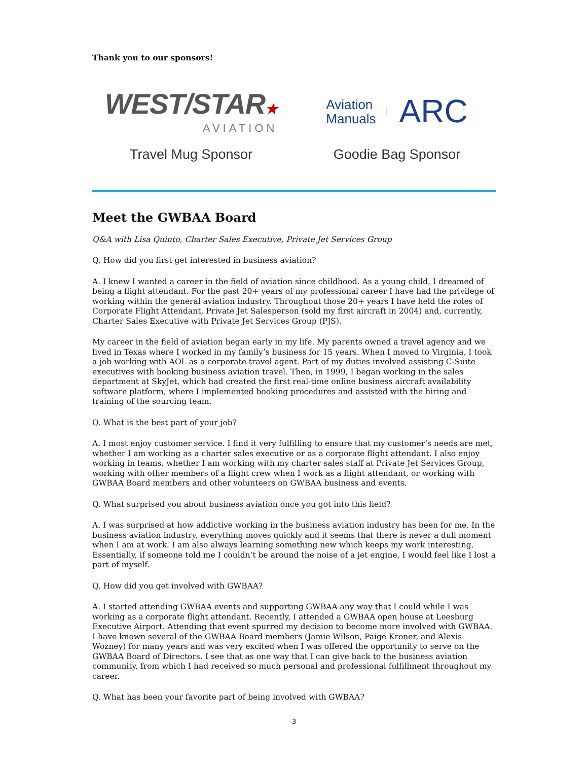Thank you to our sponsors!
WEST/STAR★
AVIATION
Travel Mug Sponsor
Aviation
Manuals
ARC
Goodie Bag Sponsor
Meet the GWBAA Board
Q&A with Lisa Quinto, Charter Sales Executive, Private Jet Services Group
Q. How did you first get interested in business aviation?
A. I knew I wanted a career in the field of aviation since childhood. As a young child, I dreamed of being a flight attendant. For the past 20+ years of my professional career I have had the privilege of working within the general aviation industry. Throughout those 20+ years I have held the roles of Corporate Flight Attendant, Private Jet Salesperson (sold my first aircraft in 2004) and, currently, Charter Sales Executive with Private Jet Services Group (PJS).
My career in the field of aviation began early in my life. My parents owned a travel agency and we lived in Texas where I worked in my family’s business for 15 years. When I moved to Virginia, I took a job working with AOL as a corporate travel agent. Part of my duties involved assisting C-Suite executives with booking business aviation travel. Then, in 1999, I began working in the sales department at SkyJet, which had created the first real-time online business aircraft availability software platform, where I implemented booking procedures and assisted with the hiring and training of the sourcing team.
Q. What is the best part of your job?
A. I most enjoy customer service. I find it very fulfilling to ensure that my customer’s needs are met, whether I am working as a charter sales executive or as a corporate flight attendant. I also enjoy working in teams, whether I am working with my charter sales staff at Private Jet Services Group, working with other members of a flight crew when I work as a flight attendant, or working with GWBAA Board members and other volunteers on GWBAA business and events.
Q. What surprised you about business aviation once you got into this field?
A. I was surprised at how addictive working in the business aviation industry has been for me. In the business aviation industry, everything moves quickly and it seems that there is never a dull moment when I am at work. I am also always learning something new which keeps my work interesting. Essentially, if someone told me I couldn’t be around the noise of a jet engine, I would feel like I lost a part of myself.
Q. How did you get involved with GWBAA?
A. I started attending GWBAA events and supporting GWBAA any way that I could while I was working as a corporate flight attendant. Recently, I attended a GWBAA open house at Leesburg Executive Airport. Attending that event spurred my decision to become more involved with GWBAA. I have known several of the GWBAA Board members (Jamie Wilson, Paige Kroner, and Alexis Wozney) for many years and was very excited when I was offered the opportunity to serve on the GWBAA Board of Directors. I see that as one way that I can give back to the business aviation community, from which I had received so much personal and professional fulfillment throughout my career.
Q. What has been your favorite part of being involved with GWBAA?
3